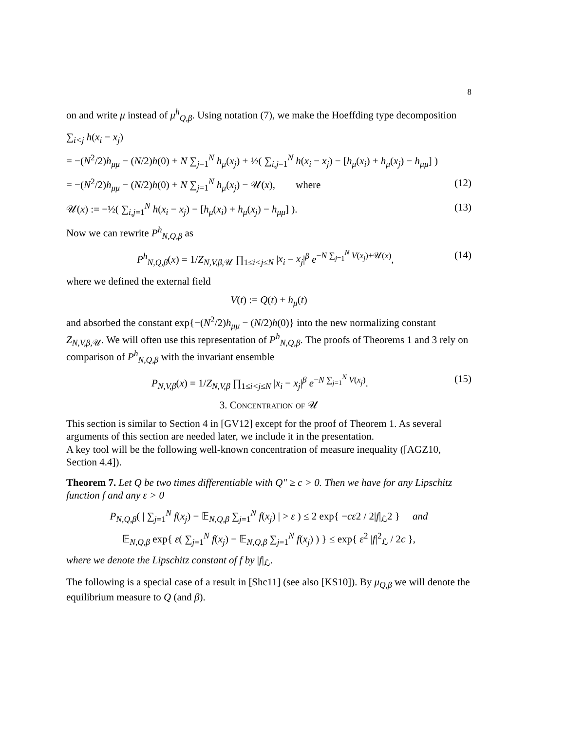8
on and write μ instead of μ<sup>h</sup><sub>Q,β</sub>. Using notation (7), we make the Hoeffding type decomposition
∑<sub>i<j</sub> h(x<sub>i</sub> − x<sub>j</sub>)
= −(N<sup>2</sup>/2)h<sub>μμ</sub> − (N/2)h(0) + N ∑<sub>j=1</sub><sup>N</sup> h<sub>μ</sub>(x<sub>j</sub>) + ½( ∑<sub>i,j=1</sub><sup>N</sup> h(x<sub>i</sub> − x<sub>j</sub>) − [h<sub>μ</sub>(x<sub>i</sub>) + h<sub>μ</sub>(x<sub>j</sub>) − h<sub>μμ</sub>] )
= −(N<sup>2</sup>/2)h<sub>μμ</sub> − (N/2)h(0) + N ∑<sub>j=1</sub><sup>N</sup> h<sub>μ</sub>(x<sub>j</sub>) − 𝒰(x), where (12)
𝒰(x) := −½( ∑<sub>i,j=1</sub><sup>N</sup> h(x<sub>i</sub> − x<sub>j</sub>) − [h<sub>μ</sub>(x<sub>i</sub>) + h<sub>μ</sub>(x<sub>j</sub>) − h<sub>μμ</sub>] ). (13)
Now we can rewrite P<sup>h</sup><sub>N,Q,β</sub> as
P<sup>h</sup><sub>N,Q,β</sub>(x) = 1/Z<sub>N,V,β, 𝒰</sub> ∏<sub>1≤i<j≤N</sub> |x<sub>i</sub> − x<sub>j</sub>|<sup>β</sup> e<sup>−N ∑<sub>j=1</sub><sup>N</sup> V(x<sub>j</sub>)+𝒰(x)</sup>, (14)
where we defined the external field
V(t) := Q(t) + h<sub>μ</sub>(t)
and absorbed the constant exp{−(N<sup>2</sup>/2)h<sub>μμ</sub> − (N/2)h(0)} into the new normalizing constant Z<sub>N,V,β, 𝒰</sub>. We will often use this representation of P<sup>h</sup><sub>N,Q,β</sub>. The proofs of Theorems 1 and 3 rely on comparison of P<sup>h</sup><sub>N,Q,β</sub> with the invariant ensemble
P<sub>N,V,β</sub>(x) = 1/Z<sub>N,V,β</sub> ∏<sub>1≤i<j≤N</sub> |x<sub>i</sub> − x<sub>j</sub>|<sup>β</sup> e<sup>−N ∑<sub>j=1</sub><sup>N</sup> V(x<sub>j</sub>)</sup>. (15)
3. Concentration of 𝒰
This section is similar to Section 4 in [GV12] except for the proof of Theorem 1. As several arguments of this section are needed later, we include it in the presentation.
A key tool will be the following well-known concentration of measure inequality ([AGZ10, Section 4.4]).
Theorem 7. Let Q be two times differentiable with Q″ ≥ c > 0. Then we have for any Lipschitz function f and any ε > 0
P<sub>N,Q,β</sub>( | ∑<sub>j=1</sub><sup>N</sup> f(x<sub>j</sub>) − 𝔼<sub>N,Q,β</sub> ∑<sub>j=1</sub><sup>N</sup> f(x<sub>j</sub>) | > ε ) ≤ 2 exp{ −cε2 / 2|f|<sub>ℒ</sub>2 } and
𝔼<sub>N,Q,β</sub> exp{ ε( ∑<sub>j=1</sub><sup>N</sup> f(x<sub>j</sub>) − 𝔼<sub>N,Q,β</sub> ∑<sub>j=1</sub><sup>N</sup> f(x<sub>j</sub>) ) } ≤ exp{ ε<sup>2</sup> |f|<sup>2</sup><sub>ℒ</sub> / 2c },
where we denote the Lipschitz constant of f by |f|<sub>ℒ</sub>.
The following is a special case of a result in [Shc11] (see also [KS10]). By μ<sub>Q,β</sub> we will denote the equilibrium measure to Q (and β).